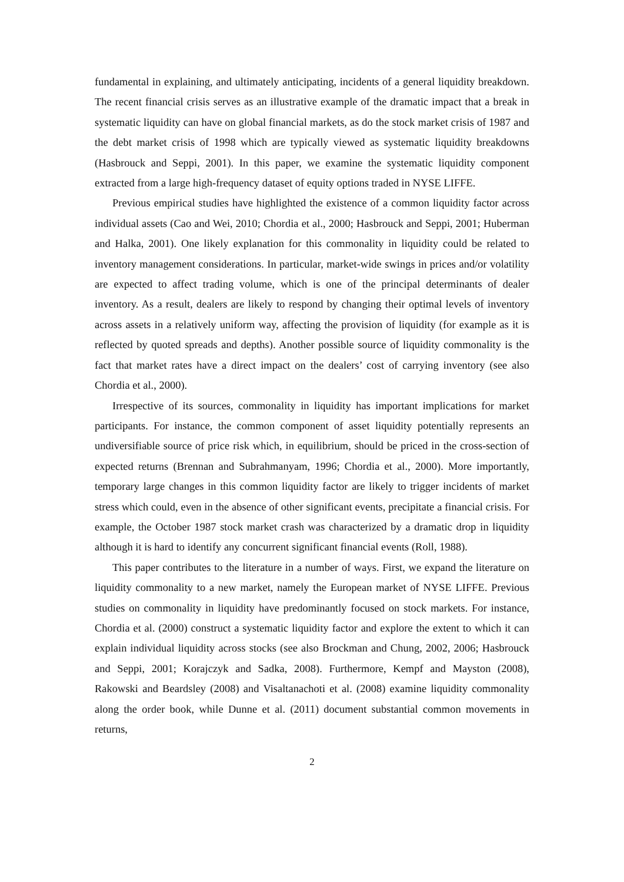fundamental in explaining, and ultimately anticipating, incidents of a general liquidity breakdown. The recent financial crisis serves as an illustrative example of the dramatic impact that a break in systematic liquidity can have on global financial markets, as do the stock market crisis of 1987 and the debt market crisis of 1998 which are typically viewed as systematic liquidity breakdowns (Hasbrouck and Seppi, 2001). In this paper, we examine the systematic liquidity component extracted from a large high-frequency dataset of equity options traded in NYSE LIFFE.
Previous empirical studies have highlighted the existence of a common liquidity factor across individual assets (Cao and Wei, 2010; Chordia et al., 2000; Hasbrouck and Seppi, 2001; Huberman and Halka, 2001). One likely explanation for this commonality in liquidity could be related to inventory management considerations. In particular, market-wide swings in prices and/or volatility are expected to affect trading volume, which is one of the principal determinants of dealer inventory. As a result, dealers are likely to respond by changing their optimal levels of inventory across assets in a relatively uniform way, affecting the provision of liquidity (for example as it is reflected by quoted spreads and depths). Another possible source of liquidity commonality is the fact that market rates have a direct impact on the dealers’ cost of carrying inventory (see also Chordia et al., 2000).
Irrespective of its sources, commonality in liquidity has important implications for market participants. For instance, the common component of asset liquidity potentially represents an undiversifiable source of price risk which, in equilibrium, should be priced in the cross-section of expected returns (Brennan and Subrahmanyam, 1996; Chordia et al., 2000). More importantly, temporary large changes in this common liquidity factor are likely to trigger incidents of market stress which could, even in the absence of other significant events, precipitate a financial crisis. For example, the October 1987 stock market crash was characterized by a dramatic drop in liquidity although it is hard to identify any concurrent significant financial events (Roll, 1988).
This paper contributes to the literature in a number of ways. First, we expand the literature on liquidity commonality to a new market, namely the European market of NYSE LIFFE. Previous studies on commonality in liquidity have predominantly focused on stock markets. For instance, Chordia et al. (2000) construct a systematic liquidity factor and explore the extent to which it can explain individual liquidity across stocks (see also Brockman and Chung, 2002, 2006; Hasbrouck and Seppi, 2001; Korajczyk and Sadka, 2008). Furthermore, Kempf and Mayston (2008), Rakowski and Beardsley (2008) and Visaltanachoti et al. (2008) examine liquidity commonality along the order book, while Dunne et al. (2011) document substantial common movements in returns,
2